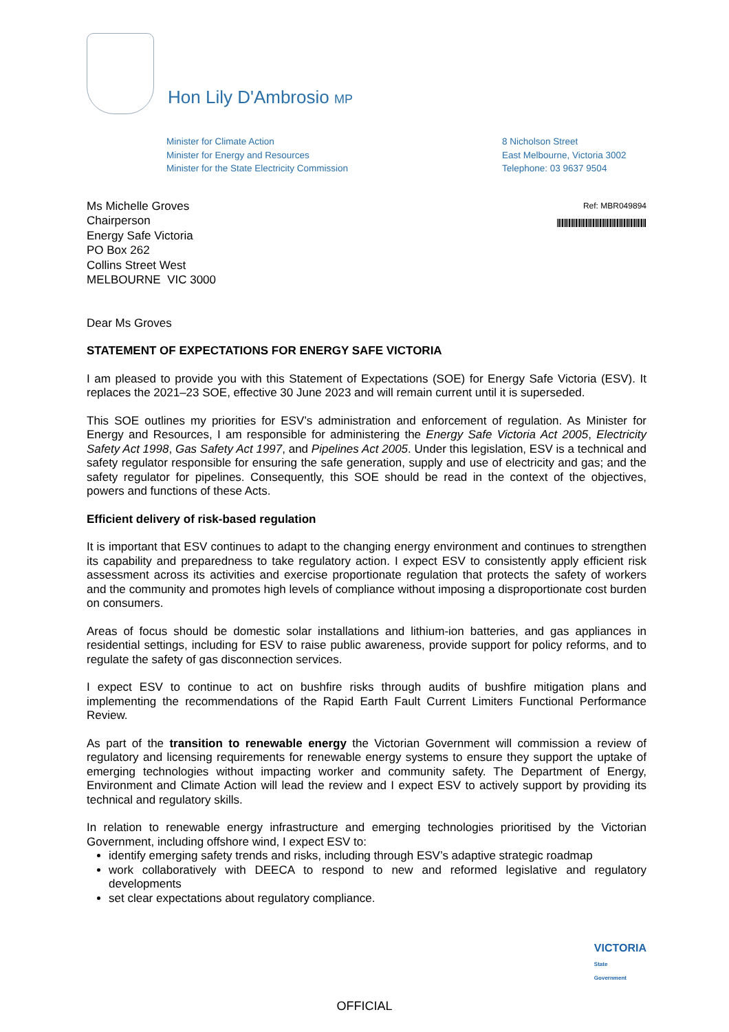Hon Lily D'Ambrosio MP
Minister for Climate Action
Minister for Energy and Resources
Minister for the State Electricity Commission
8 Nicholson Street
East Melbourne, Victoria 3002
Telephone: 03 9637 9504
Ms Michelle Groves
Chairperson
Energy Safe Victoria
PO Box 262
Collins Street West
MELBOURNE VIC 3000
Ref: MBR049894
Dear Ms Groves
STATEMENT OF EXPECTATIONS FOR ENERGY SAFE VICTORIA
I am pleased to provide you with this Statement of Expectations (SOE) for Energy Safe Victoria (ESV). It replaces the 2021–23 SOE, effective 30 June 2023 and will remain current until it is superseded.
This SOE outlines my priorities for ESV’s administration and enforcement of regulation. As Minister for Energy and Resources, I am responsible for administering the Energy Safe Victoria Act 2005, Electricity Safety Act 1998, Gas Safety Act 1997, and Pipelines Act 2005. Under this legislation, ESV is a technical and safety regulator responsible for ensuring the safe generation, supply and use of electricity and gas; and the safety regulator for pipelines. Consequently, this SOE should be read in the context of the objectives, powers and functions of these Acts.
Efficient delivery of risk-based regulation
It is important that ESV continues to adapt to the changing energy environment and continues to strengthen its capability and preparedness to take regulatory action. I expect ESV to consistently apply efficient risk assessment across its activities and exercise proportionate regulation that protects the safety of workers and the community and promotes high levels of compliance without imposing a disproportionate cost burden on consumers.
Areas of focus should be domestic solar installations and lithium-ion batteries, and gas appliances in residential settings, including for ESV to raise public awareness, provide support for policy reforms, and to regulate the safety of gas disconnection services.
I expect ESV to continue to act on bushfire risks through audits of bushfire mitigation plans and implementing the recommendations of the Rapid Earth Fault Current Limiters Functional Performance Review.
As part of the transition to renewable energy the Victorian Government will commission a review of regulatory and licensing requirements for renewable energy systems to ensure they support the uptake of emerging technologies without impacting worker and community safety. The Department of Energy, Environment and Climate Action will lead the review and I expect ESV to actively support by providing its technical and regulatory skills.
In relation to renewable energy infrastructure and emerging technologies prioritised by the Victorian Government, including offshore wind, I expect ESV to:
identify emerging safety trends and risks, including through ESV’s adaptive strategic roadmap
work collaboratively with DEECA to respond to new and reformed legislative and regulatory developments
set clear expectations about regulatory compliance.
VICTORIA
State
Government
OFFICIAL